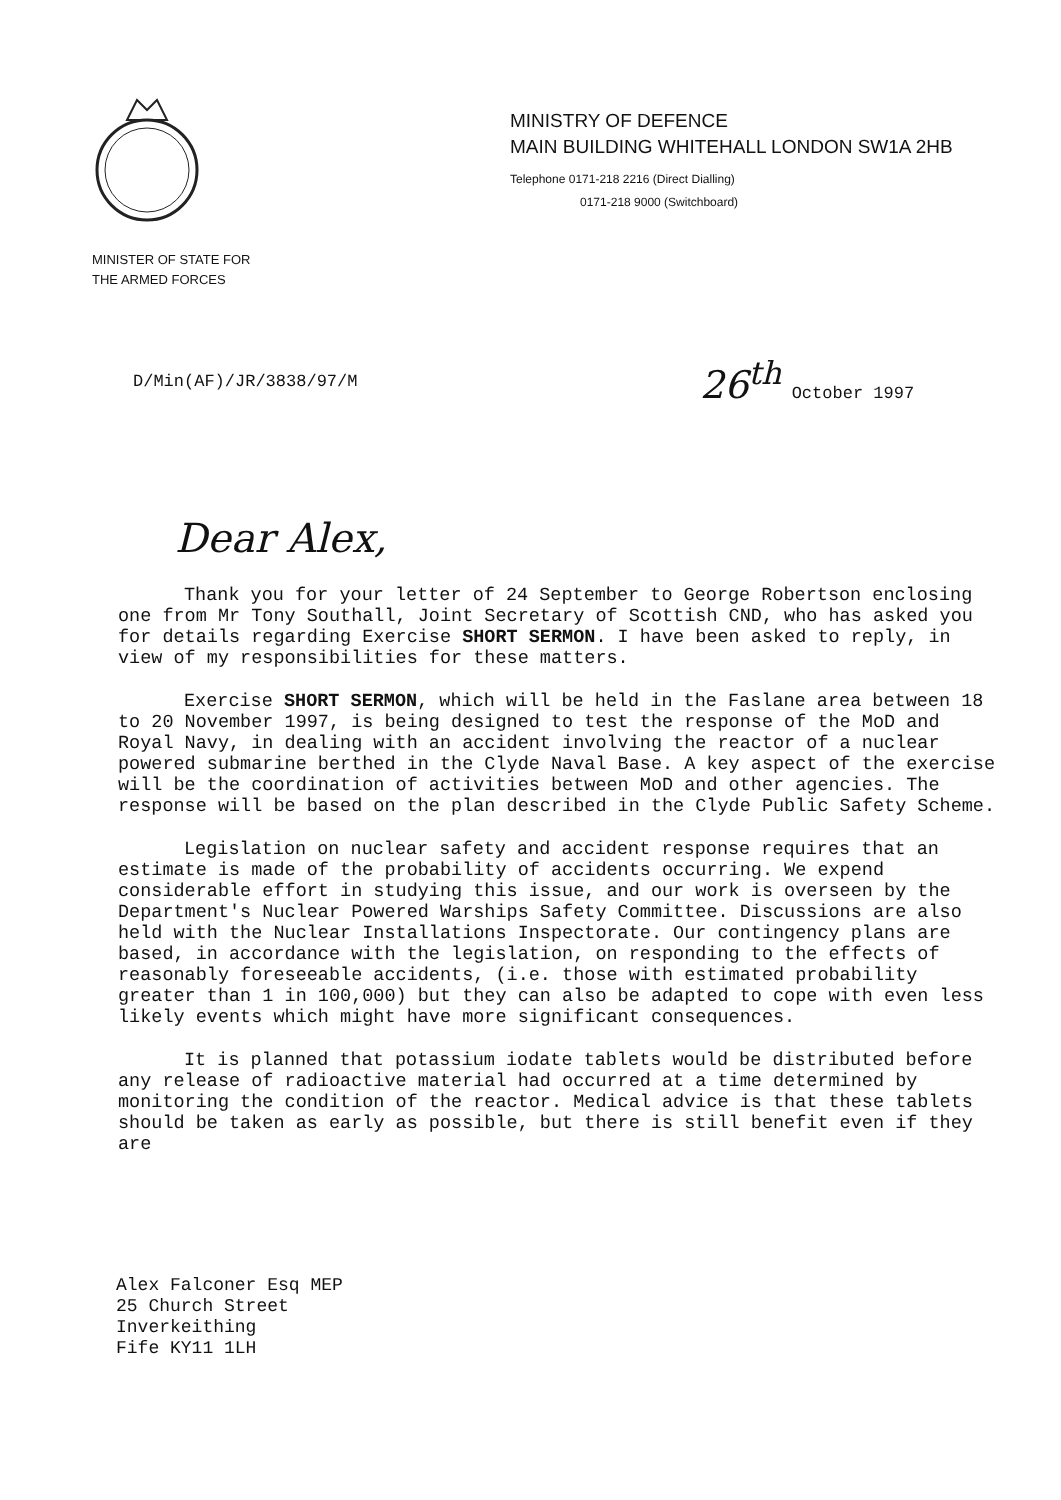MINISTRY OF DEFENCE
MAIN BUILDING WHITEHALL LONDON SW1A 2HB
Telephone 0171-218 2216 (Direct Dialling)
0171-218 9000 (Switchboard)
MINISTER OF STATE FOR
THE ARMED FORCES
D/Min(AF)/JR/3838/97/M
26<sup>th</sup> October 1997
Dear Alex,
Thank you for your letter of 24 September to George Robertson enclosing one from Mr Tony Southall, Joint Secretary of Scottish CND, who has asked you for details regarding Exercise SHORT SERMON. I have been asked to reply, in view of my responsibilities for these matters.
Exercise SHORT SERMON, which will be held in the Faslane area between 18 to 20 November 1997, is being designed to test the response of the MoD and Royal Navy, in dealing with an accident involving the reactor of a nuclear powered submarine berthed in the Clyde Naval Base. A key aspect of the exercise will be the coordination of activities between MoD and other agencies. The response will be based on the plan described in the Clyde Public Safety Scheme.
Legislation on nuclear safety and accident response requires that an estimate is made of the probability of accidents occurring. We expend considerable effort in studying this issue, and our work is overseen by the Department's Nuclear Powered Warships Safety Committee. Discussions are also held with the Nuclear Installations Inspectorate. Our contingency plans are based, in accordance with the legislation, on responding to the effects of reasonably foreseeable accidents, (i.e. those with estimated probability greater than 1 in 100,000) but they can also be adapted to cope with even less likely events which might have more significant consequences.
It is planned that potassium iodate tablets would be distributed before any release of radioactive material had occurred at a time determined by monitoring the condition of the reactor. Medical advice is that these tablets should be taken as early as possible, but there is still benefit even if they are
Alex Falconer Esq MEP
25 Church Street
Inverkeithing
Fife KY11 1LH